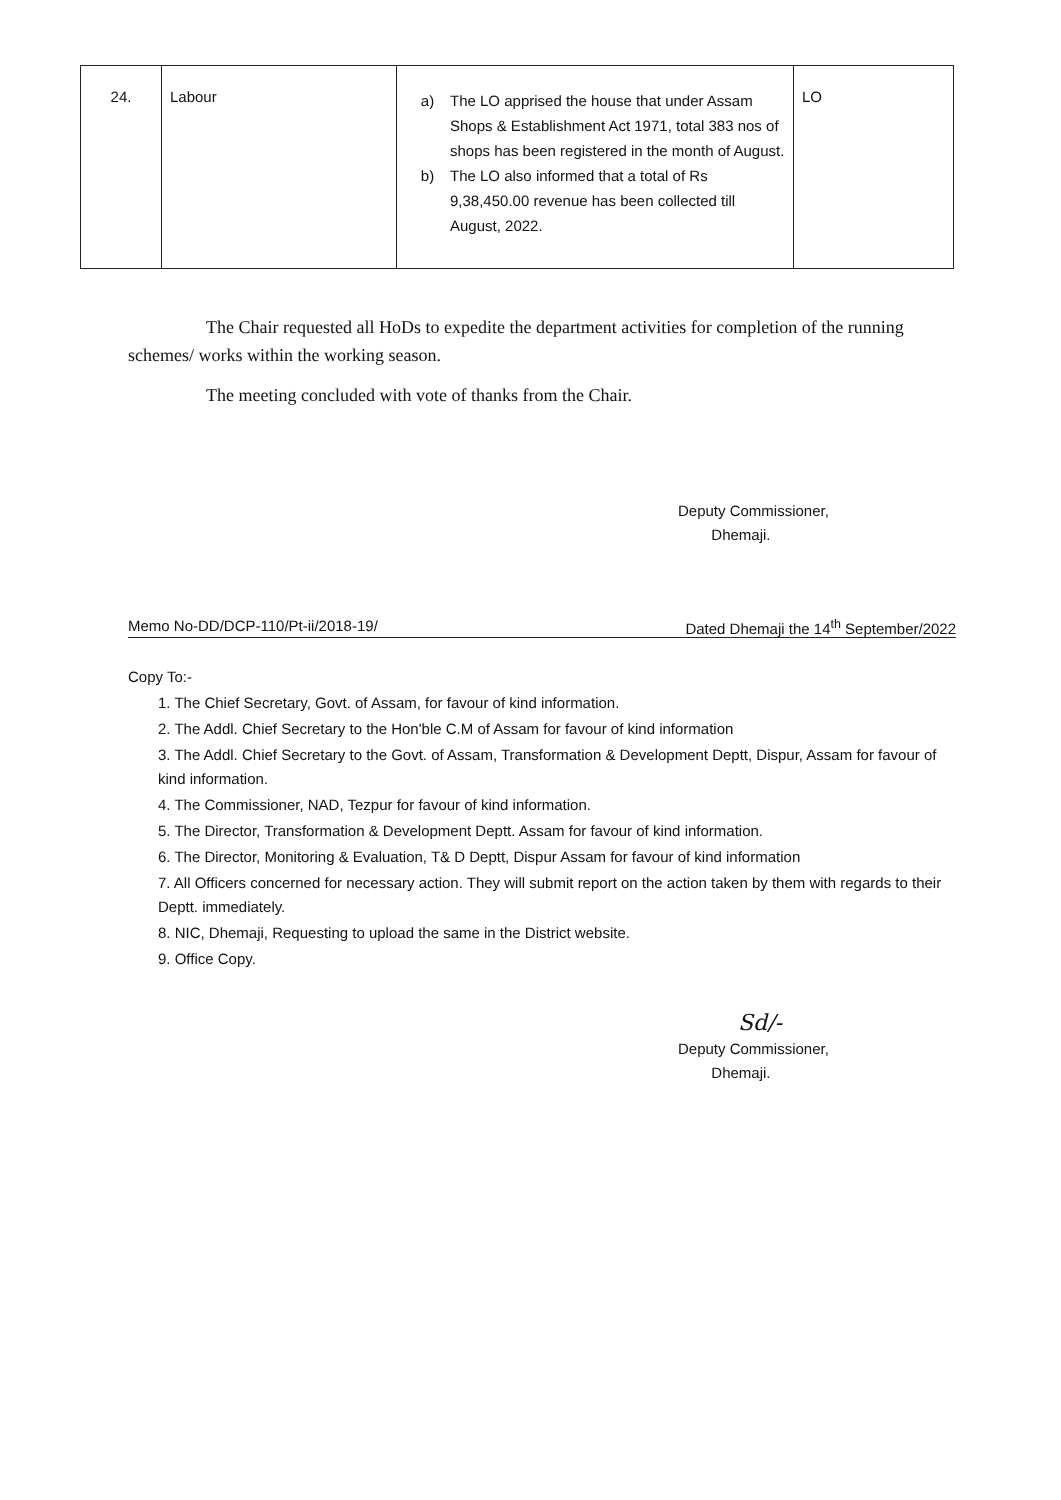| 24. | Labour | a) The LO apprised the house that under Assam Shops & Establishment Act 1971, total 383 nos of shops has been registered in the month of August. b) The LO also informed that a total of Rs 9,38,450.00 revenue has been collected till August, 2022. | LO |
The Chair requested all HoDs to expedite the department activities for completion of the running schemes/ works within the working season.
The meeting concluded with vote of thanks from the Chair.
Deputy Commissioner,
Dhemaji.
Memo No-DD/DCP-110/Pt-ii/2018-19/ Dated Dhemaji the 14<sup>th</sup> September/2022
Copy To:-
1. The Chief Secretary, Govt. of Assam, for favour of kind information.
2. The Addl. Chief Secretary to the Hon'ble C.M of Assam for favour of kind information
3. The Addl. Chief Secretary to the Govt. of Assam, Transformation & Development Deptt, Dispur, Assam for favour of kind information.
4. The Commissioner, NAD, Tezpur for favour of kind information.
5. The Director, Transformation & Development Deptt. Assam for favour of kind information.
6. The Director, Monitoring & Evaluation, T& D Deptt, Dispur Assam for favour of kind information
7. All Officers concerned for necessary action. They will submit report on the action taken by them with regards to their Deptt. immediately.
8. NIC, Dhemaji, Requesting to upload the same in the District website.
9. Office Copy.
Sd/-
Deputy Commissioner,
Dhemaji.